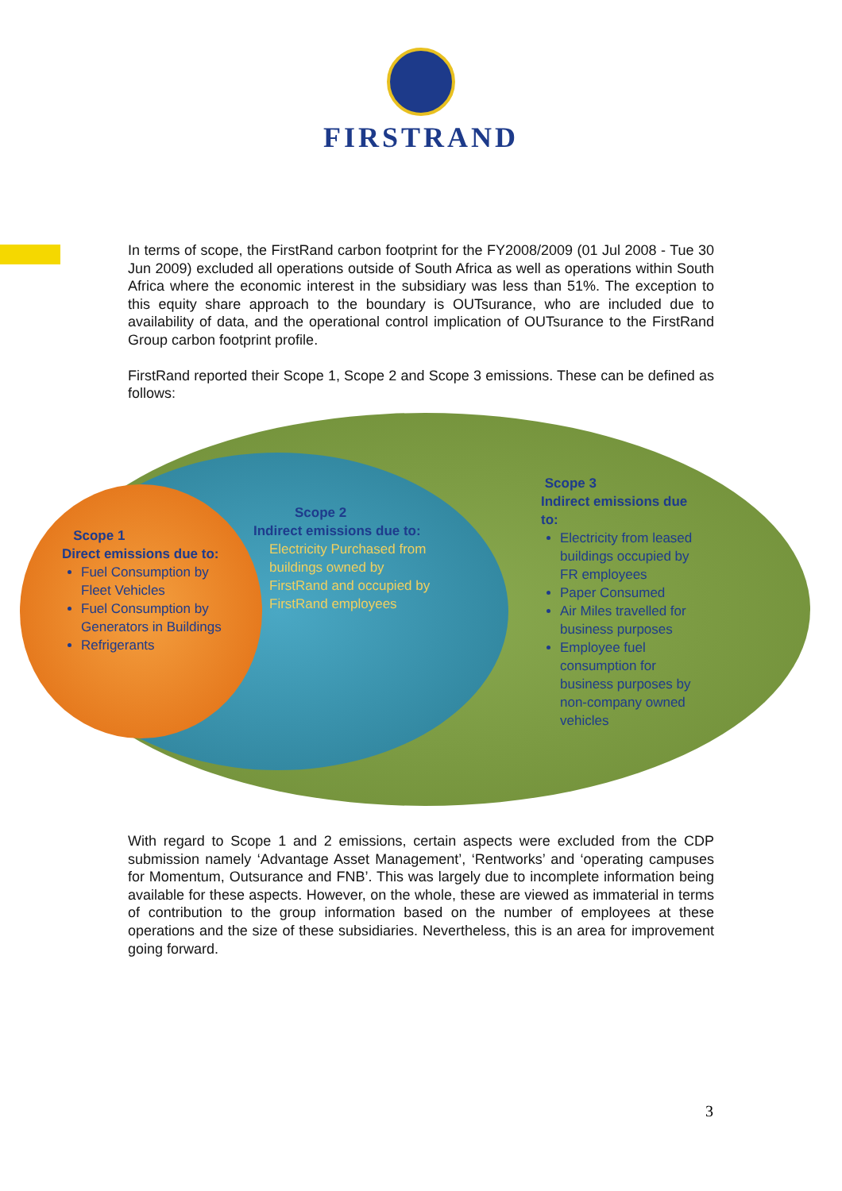FIRSTRAND
In terms of scope, the FirstRand carbon footprint for the FY2008/2009 (01 Jul 2008 - Tue 30 Jun 2009) excluded all operations outside of South Africa as well as operations within South Africa where the economic interest in the subsidiary was less than 51%. The exception to this equity share approach to the boundary is OUTsurance, who are included due to availability of data, and the operational control implication of OUTsurance to the FirstRand Group carbon footprint profile.
FirstRand reported their Scope 1, Scope 2 and Scope 3 emissions. These can be defined as follows:
Scope 1
Direct emissions due to:
Fuel Consumption by Fleet Vehicles
Fuel Consumption by Generators in Buildings
Refrigerants
Scope 2
Indirect emissions due to:
Electricity Purchased from buildings owned by FirstRand and occupied by FirstRand employees
Scope 3
Indirect emissions due to:
Electricity from leased buildings occupied by FR employees
Paper Consumed
Air Miles travelled for business purposes
Employee fuel consumption for business purposes by non-company owned vehicles
With regard to Scope 1 and 2 emissions, certain aspects were excluded from the CDP submission namely ‘Advantage Asset Management’, ‘Rentworks’ and ‘operating campuses for Momentum, Outsurance and FNB’. This was largely due to incomplete information being available for these aspects. However, on the whole, these are viewed as immaterial in terms of contribution to the group information based on the number of employees at these operations and the size of these subsidiaries. Nevertheless, this is an area for improvement going forward.
3